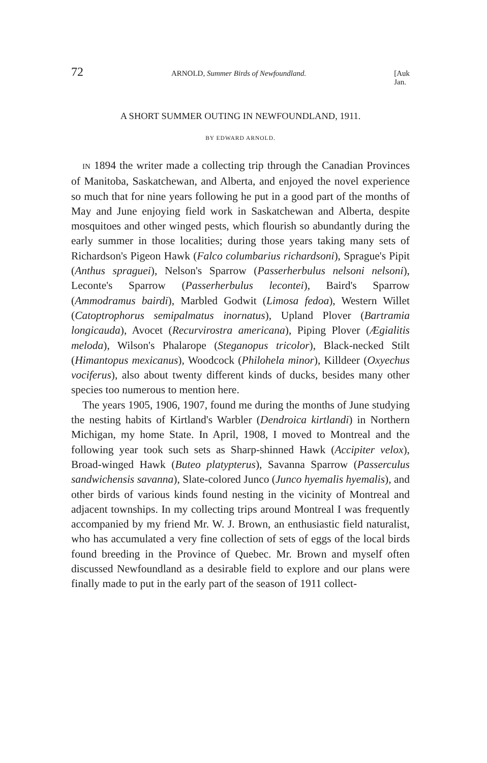72 ARNOLD, Summer Birds of Newfoundland. [Auk
Jan.
A SHORT SUMMER OUTING IN NEWFOUNDLAND, 1911.
BY EDWARD ARNOLD.
IN 1894 the writer made a collecting trip through the Canadian Provinces of Manitoba, Saskatchewan, and Alberta, and enjoyed the novel experience so much that for nine years following he put in a good part of the months of May and June enjoying field work in Saskatchewan and Alberta, despite mosquitoes and other winged pests, which flourish so abundantly during the early summer in those localities; during those years taking many sets of Richardson's Pigeon Hawk (Falco columbarius richardsoni), Sprague's Pipit (Anthus spraguei), Nelson's Sparrow (Passerherbulus nelsoni nelsoni), Leconte's Sparrow (Passerherbulus lecontei), Baird's Sparrow (Ammodramus bairdi), Marbled Godwit (Limosa fedoa), Western Willet (Catoptrophorus semipalmatus inornatus), Upland Plover (Bartramia longicauda), Avocet (Recurvirostra americana), Piping Plover (Ægialitis meloda), Wilson's Phalarope (Steganopus tricolor), Black-necked Stilt (Himantopus mexicanus), Woodcock (Philohela minor), Killdeer (Oxyechus vociferus), also about twenty different kinds of ducks, besides many other species too numerous to mention here.
The years 1905, 1906, 1907, found me during the months of June studying the nesting habits of Kirtland's Warbler (Dendroica kirtlandi) in Northern Michigan, my home State. In April, 1908, I moved to Montreal and the following year took such sets as Sharp-shinned Hawk (Accipiter velox), Broad-winged Hawk (Buteo platypterus), Savanna Sparrow (Passerculus sandwichensis savanna), Slate-colored Junco (Junco hyemalis hyemalis), and other birds of various kinds found nesting in the vicinity of Montreal and adjacent townships. In my collecting trips around Montreal I was frequently accompanied by my friend Mr. W. J. Brown, an enthusiastic field naturalist, who has accumulated a very fine collection of sets of eggs of the local birds found breeding in the Province of Quebec. Mr. Brown and myself often discussed Newfoundland as a desirable field to explore and our plans were finally made to put in the early part of the season of 1911 collect-